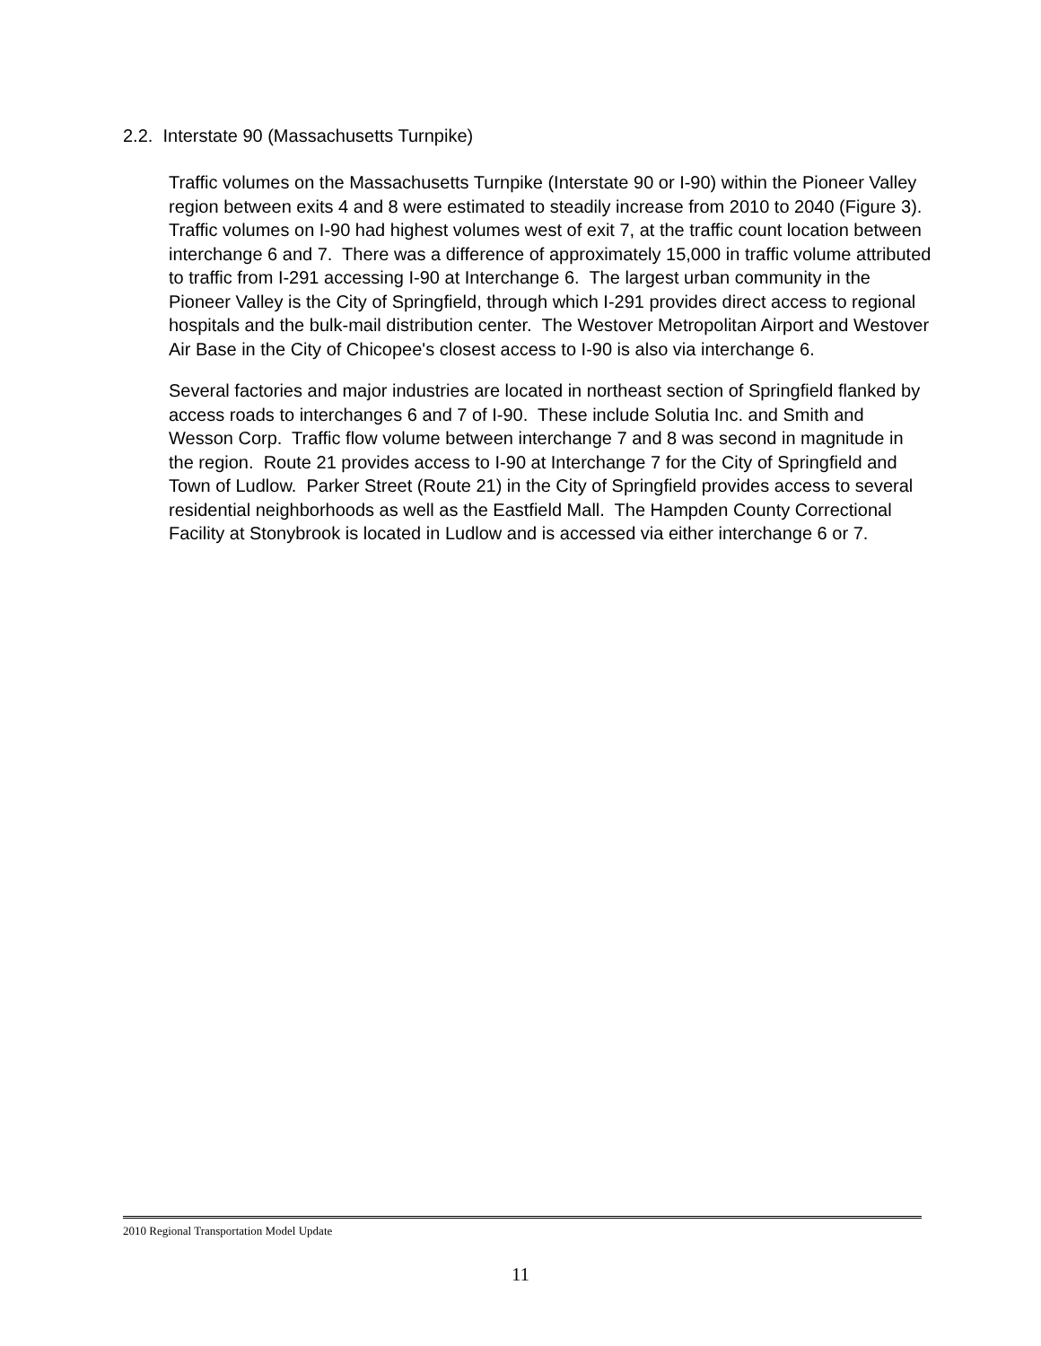2.2. Interstate 90 (Massachusetts Turnpike)
Traffic volumes on the Massachusetts Turnpike (Interstate 90 or I-90) within the Pioneer Valley region between exits 4 and 8 were estimated to steadily increase from 2010 to 2040 (Figure 3). Traffic volumes on I-90 had highest volumes west of exit 7, at the traffic count location between interchange 6 and 7. There was a difference of approximately 15,000 in traffic volume attributed to traffic from I-291 accessing I-90 at Interchange 6. The largest urban community in the Pioneer Valley is the City of Springfield, through which I-291 provides direct access to regional hospitals and the bulk-mail distribution center. The Westover Metropolitan Airport and Westover Air Base in the City of Chicopee's closest access to I-90 is also via interchange 6.
Several factories and major industries are located in northeast section of Springfield flanked by access roads to interchanges 6 and 7 of I-90. These include Solutia Inc. and Smith and Wesson Corp. Traffic flow volume between interchange 7 and 8 was second in magnitude in the region. Route 21 provides access to I-90 at Interchange 7 for the City of Springfield and Town of Ludlow. Parker Street (Route 21) in the City of Springfield provides access to several residential neighborhoods as well as the Eastfield Mall. The Hampden County Correctional Facility at Stonybrook is located in Ludlow and is accessed via either interchange 6 or 7.
2010 Regional Transportation Model Update
11